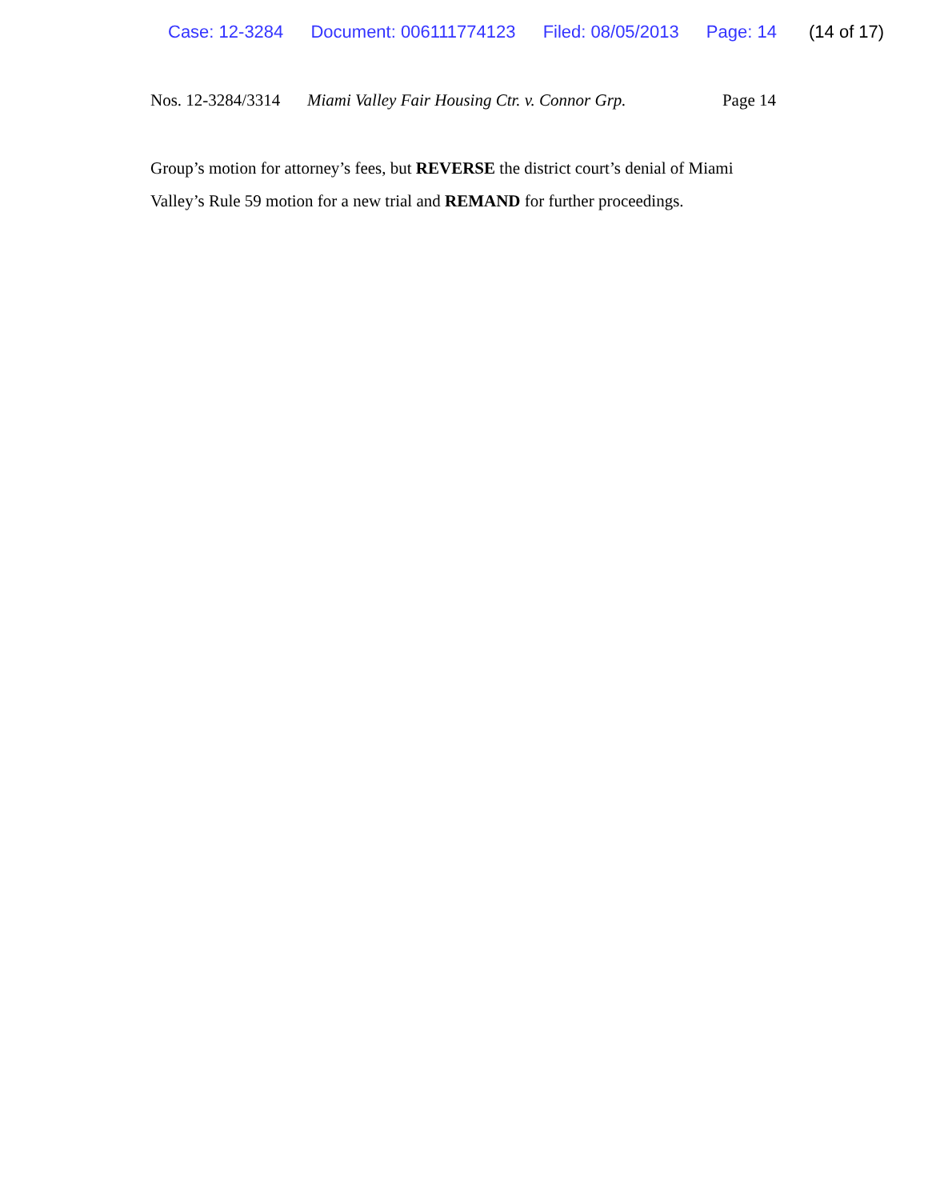Case: 12-3284 Document: 006111774123 Filed: 08/05/2013 Page: 14 (14 of 17)
Nos. 12-3284/3314
Miami Valley Fair Housing Ctr. v. Connor Grp.
Page 14
Group’s motion for attorney’s fees, but REVERSE the district court’s denial of Miami Valley’s Rule 59 motion for a new trial and REMAND for further proceedings.